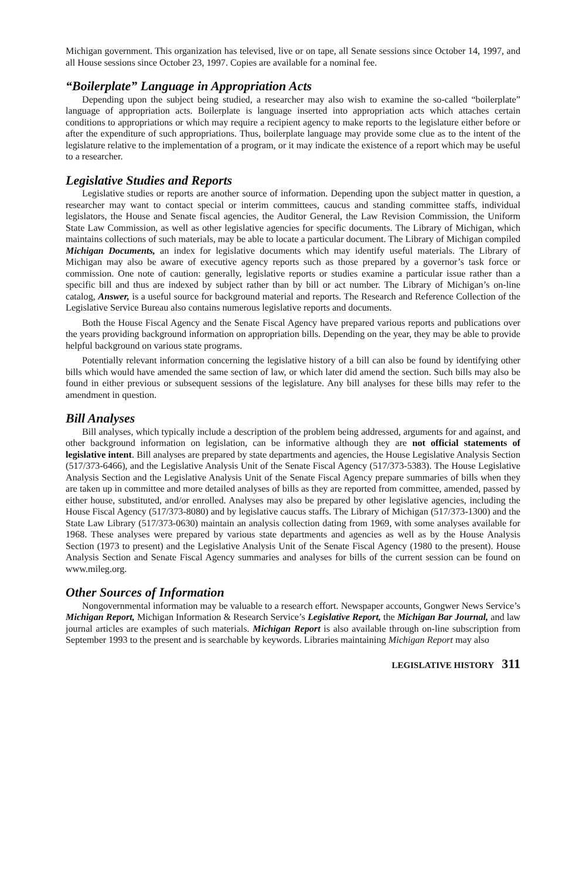Michigan government. This organization has televised, live or on tape, all Senate sessions since October 14, 1997, and all House sessions since October 23, 1997. Copies are available for a nominal fee.
“Boilerplate” Language in Appropriation Acts
Depending upon the subject being studied, a researcher may also wish to examine the so-called “boilerplate” language of appropriation acts. Boilerplate is language inserted into appropriation acts which attaches certain conditions to appropriations or which may require a recipient agency to make reports to the legislature either before or after the expenditure of such appropriations. Thus, boilerplate language may provide some clue as to the intent of the legislature relative to the implementation of a program, or it may indicate the existence of a report which may be useful to a researcher.
Legislative Studies and Reports
Legislative studies or reports are another source of information. Depending upon the subject matter in question, a researcher may want to contact special or interim committees, caucus and standing committee staffs, individual legislators, the House and Senate fiscal agencies, the Auditor General, the Law Revision Commission, the Uniform State Law Commission, as well as other legislative agencies for specific documents. The Library of Michigan, which maintains collections of such materials, may be able to locate a particular document. The Library of Michigan compiled Michigan Documents, an index for legislative documents which may identify useful materials. The Library of Michigan may also be aware of executive agency reports such as those prepared by a governor’s task force or commission. One note of caution: generally, legislative reports or studies examine a particular issue rather than a specific bill and thus are indexed by subject rather than by bill or act number. The Library of Michigan’s on-line catalog, Answer, is a useful source for background material and reports. The Research and Reference Collection of the Legislative Service Bureau also contains numerous legislative reports and documents.
Both the House Fiscal Agency and the Senate Fiscal Agency have prepared various reports and publications over the years providing background information on appropriation bills. Depending on the year, they may be able to provide helpful background on various state programs.
Potentially relevant information concerning the legislative history of a bill can also be found by identifying other bills which would have amended the same section of law, or which later did amend the section. Such bills may also be found in either previous or subsequent sessions of the legislature. Any bill analyses for these bills may refer to the amendment in question.
Bill Analyses
Bill analyses, which typically include a description of the problem being addressed, arguments for and against, and other background information on legislation, can be informative although they are not official statements of legislative intent. Bill analyses are prepared by state departments and agencies, the House Legislative Analysis Section (517/373-6466), and the Legislative Analysis Unit of the Senate Fiscal Agency (517/373-5383). The House Legislative Analysis Section and the Legislative Analysis Unit of the Senate Fiscal Agency prepare summaries of bills when they are taken up in committee and more detailed analyses of bills as they are reported from committee, amended, passed by either house, substituted, and/or enrolled. Analyses may also be prepared by other legislative agencies, including the House Fiscal Agency (517/373-8080) and by legislative caucus staffs. The Library of Michigan (517/373-1300) and the State Law Library (517/373-0630) maintain an analysis collection dating from 1969, with some analyses available for 1968. These analyses were prepared by various state departments and agencies as well as by the House Analysis Section (1973 to present) and the Legislative Analysis Unit of the Senate Fiscal Agency (1980 to the present). House Analysis Section and Senate Fiscal Agency summaries and analyses for bills of the current session can be found on www.mileg.org.
Other Sources of Information
Nongovernmental information may be valuable to a research effort. Newspaper accounts, Gongwer News Service’s Michigan Report, Michigan Information & Research Service’s Legislative Report, the Michigan Bar Journal, and law journal articles are examples of such materials. Michigan Report is also available through on-line subscription from September 1993 to the present and is searchable by keywords. Libraries maintaining Michigan Report may also
LEGISLATIVE HISTORY 311